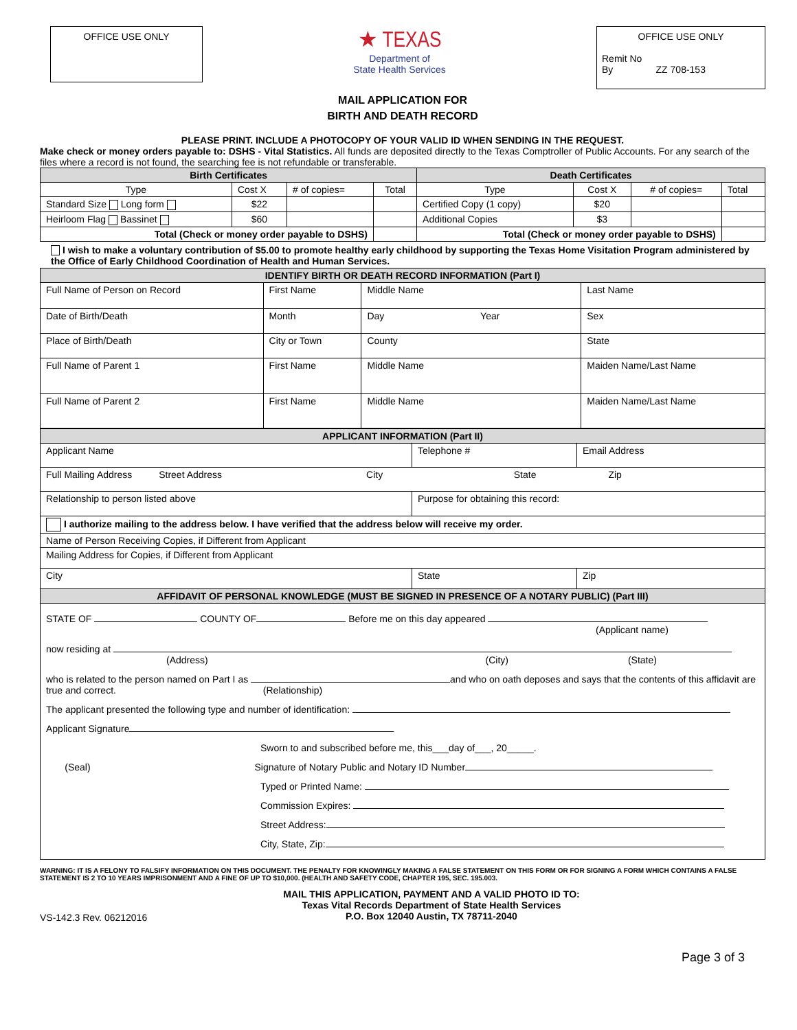OFFICE USE ONLY
★ TEXAS
Department of
State Health Services
OFFICE USE ONLY
Remit No
By ZZ 708-153
MAIL APPLICATION FOR
BIRTH AND DEATH RECORD
PLEASE PRINT. INCLUDE A PHOTOCOPY OF YOUR VALID ID WHEN SENDING IN THE REQUEST.
Make check or money orders payable to: DSHS - Vital Statistics. All funds are deposited directly to the Texas Comptroller of Public Accounts. For any search of the files where a record is not found, the searching fee is not refundable or transferable.
| Birth Certificates | | | | Death Certificates | | | |
| --- | --- | --- | --- | --- | --- | --- | --- |
| Type | Cost X | # of copies= | Total | Type | Cost X | # of copies= | Total |
| Standard Size Long form | $22 | | | Certified Copy (1 copy) | $20 | | |
| Heirloom Flag Bassinet | $60 | | | Additional Copies | $3 | | |
| Total (Check or money order payable to DSHS) | | | | Total (Check or money order payable to DSHS) | | | |
I wish to make a voluntary contribution of $5.00 to promote healthy early childhood by supporting the Texas Home Visitation Program administered by the Office of Early Childhood Coordination of Health and Human Services.
| IDENTIFY BIRTH OR DEATH RECORD INFORMATION (Part I) | | | |
| --- | --- | --- | --- |
| Full Name of Person on Record | First Name | Middle Name | Last Name |
| Date of Birth/Death | Month | Day Year | Sex |
| Place of Birth/Death | City or Town | County | State |
| Full Name of Parent 1 | First Name | Middle Name | Maiden Name/Last Name |
| Full Name of Parent 2 | First Name | Middle Name | Maiden Name/Last Name |
| APPLICANT INFORMATION (Part II) | | |
| --- | --- | --- |
| Applicant Name | Telephone # | Email Address |
| Full Mailing Address Street Address City State Zip | | |
| Relationship to person listed above | Purpose for obtaining this record: | |
| I authorize mailing to the address below. I have verified that the address below will receive my order. | | |
| Name of Person Receiving Copies, if Different from Applicant | | |
| Mailing Address for Copies, if Different from Applicant | | |
| City | State | Zip |
| AFFIDAVIT OF PERSONAL KNOWLEDGE (MUST BE SIGNED IN PRESENCE OF A NOTARY PUBLIC) (Part III) | | |
| STATE OF COUNTY OF Before me on this day appeared (Applicant name) now residing at (Address) (City) (State) who is related to the person named on Part I as and who on oath deposes and says that the contents of this affidavit are true and correct. (Relationship) The applicant presented the following type and number of identification: Applicant Signature Sworn to and subscribed before me, this___day of___, 20_____. (Seal) Signature of Notary Public and Notary ID Number Typed or Printed Name: Commission Expires: Street Address: City, State, Zip: | | |
WARNING: IT IS A FELONY TO FALSIFY INFORMATION ON THIS DOCUMENT. THE PENALTY FOR KNOWINGLY MAKING A FALSE STATEMENT ON THIS FORM OR FOR SIGNING A FORM WHICH CONTAINS A FALSE STATEMENT IS 2 TO 10 YEARS IMPRISONMENT AND A FINE OF UP TO $10,000. (HEALTH AND SAFETY CODE, CHAPTER 195, SEC. 195.003.
VS-142.3 Rev. 06212016
MAIL THIS APPLICATION, PAYMENT AND A VALID PHOTO ID TO:
Texas Vital Records Department of State Health Services
P.O. Box 12040 Austin, TX 78711-2040
Page 3 of 3